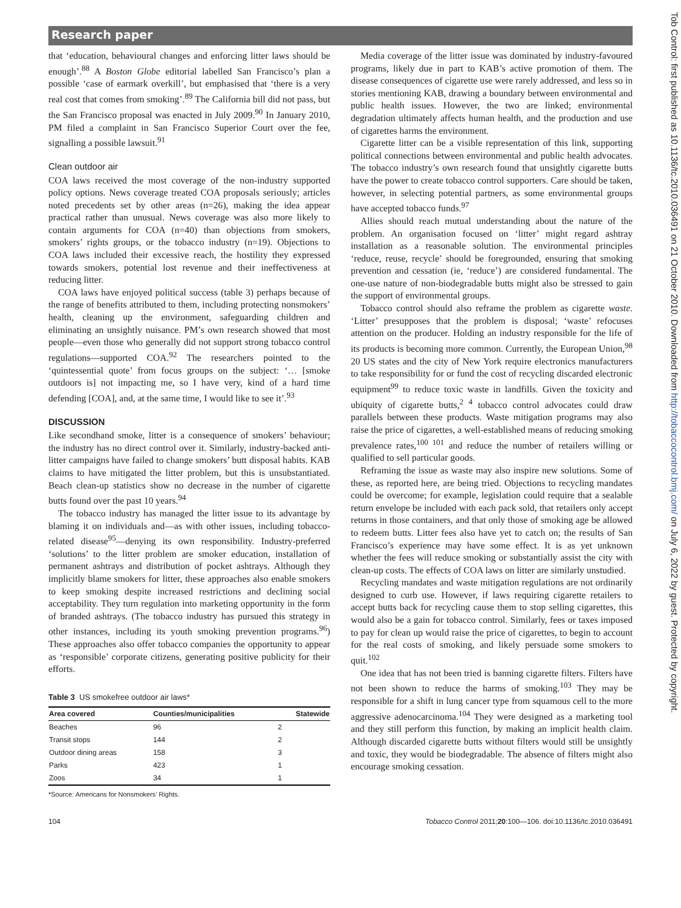Research paper
Tob Control: first published as 10.1136/tc.2010.036491 on 21 October 2010. Downloaded from http://tobaccocontrol.bmj.com/ on July 6, 2022 by guest. Protected by copyright.
that ‘education, behavioural changes and enforcing litter laws should be enough’.<sup>88</sup> A Boston Globe editorial labelled San Francisco’s plan a possible ‘case of earmark overkill’, but emphasised that ‘there is a very real cost that comes from smoking’.<sup>89</sup> The California bill did not pass, but the San Francisco proposal was enacted in July 2009.<sup>90</sup> In January 2010, PM filed a complaint in San Francisco Superior Court over the fee, signalling a possible lawsuit.<sup>91</sup>
Clean outdoor air
COA laws received the most coverage of the non-industry supported policy options. News coverage treated COA proposals seriously; articles noted precedents set by other areas (n=26), making the idea appear practical rather than unusual. News coverage was also more likely to contain arguments for COA (n=40) than objections from smokers, smokers’ rights groups, or the tobacco industry (n=19). Objections to COA laws included their excessive reach, the hostility they expressed towards smokers, potential lost revenue and their ineffectiveness at reducing litter.
COA laws have enjoyed political success (table 3) perhaps because of the range of benefits attributed to them, including protecting nonsmokers’ health, cleaning up the environment, safeguarding children and eliminating an unsightly nuisance. PM’s own research showed that most people—even those who generally did not support strong tobacco control regulations—supported COA.<sup>92</sup> The researchers pointed to the ‘quintessential quote’ from focus groups on the subject: ‘… [smoke outdoors is] not impacting me, so I have very, kind of a hard time defending [COA], and, at the same time, I would like to see it’.<sup>93</sup>
DISCUSSION
Like secondhand smoke, litter is a consequence of smokers’ behaviour; the industry has no direct control over it. Similarly, industry-backed anti-litter campaigns have failed to change smokers’ butt disposal habits. KAB claims to have mitigated the litter problem, but this is unsubstantiated. Beach clean-up statistics show no decrease in the number of cigarette butts found over the past 10 years.<sup>94</sup>
The tobacco industry has managed the litter issue to its advantage by blaming it on individuals and—as with other issues, including tobacco-related disease<sup>95</sup>—denying its own responsibility. Industry-preferred ‘solutions’ to the litter problem are smoker education, installation of permanent ashtrays and distribution of pocket ashtrays. Although they implicitly blame smokers for litter, these approaches also enable smokers to keep smoking despite increased restrictions and declining social acceptability. They turn regulation into marketing opportunity in the form of branded ashtrays. (The tobacco industry has pursued this strategy in other instances, including its youth smoking prevention programs.<sup>96</sup>) These approaches also offer tobacco companies the opportunity to appear as ‘responsible’ corporate citizens, generating positive publicity for their efforts.
Table 3 US smokefree outdoor air laws*
| Area covered | Counties/municipalities | Statewide |
| --- | --- | --- |
| Beaches | 96 | 2 |
| Transit stops | 144 | 2 |
| Outdoor dining areas | 158 | 3 |
| Parks | 423 | 1 |
| Zoos | 34 | 1 |
*Source: Americans for Nonsmokers’ Rights.
Media coverage of the litter issue was dominated by industry-favoured programs, likely due in part to KAB’s active promotion of them. The disease consequences of cigarette use were rarely addressed, and less so in stories mentioning KAB, drawing a boundary between environmental and public health issues. However, the two are linked; environmental degradation ultimately affects human health, and the production and use of cigarettes harms the environment.
Cigarette litter can be a visible representation of this link, supporting political connections between environmental and public health advocates. The tobacco industry’s own research found that unsightly cigarette butts have the power to create tobacco control supporters. Care should be taken, however, in selecting potential partners, as some environmental groups have accepted tobacco funds.<sup>97</sup>
Allies should reach mutual understanding about the nature of the problem. An organisation focused on ‘litter’ might regard ashtray installation as a reasonable solution. The environmental principles ‘reduce, reuse, recycle’ should be foregrounded, ensuring that smoking prevention and cessation (ie, ‘reduce’) are considered fundamental. The one-use nature of non-biodegradable butts might also be stressed to gain the support of environmental groups.
Tobacco control should also reframe the problem as cigarette waste. ‘Litter’ presupposes that the problem is disposal; ‘waste’ refocuses attention on the producer. Holding an industry responsible for the life of its products is becoming more common. Currently, the European Union,<sup>98</sup> 20 US states and the city of New York require electronics manufacturers to take responsibility for or fund the cost of recycling discarded electronic equipment<sup>99</sup> to reduce toxic waste in landfills. Given the toxicity and ubiquity of cigarette butts,<sup>2 4</sup> tobacco control advocates could draw parallels between these products. Waste mitigation programs may also raise the price of cigarettes, a well-established means of reducing smoking prevalence rates,<sup>100 101</sup> and reduce the number of retailers willing or qualified to sell particular goods.
Reframing the issue as waste may also inspire new solutions. Some of these, as reported here, are being tried. Objections to recycling mandates could be overcome; for example, legislation could require that a sealable return envelope be included with each pack sold, that retailers only accept returns in those containers, and that only those of smoking age be allowed to redeem butts. Litter fees also have yet to catch on; the results of San Francisco’s experience may have some effect. It is as yet unknown whether the fees will reduce smoking or substantially assist the city with clean-up costs. The effects of COA laws on litter are similarly unstudied.
Recycling mandates and waste mitigation regulations are not ordinarily designed to curb use. However, if laws requiring cigarette retailers to accept butts back for recycling cause them to stop selling cigarettes, this would also be a gain for tobacco control. Similarly, fees or taxes imposed to pay for clean up would raise the price of cigarettes, to begin to account for the real costs of smoking, and likely persuade some smokers to quit.<sup>102</sup>
One idea that has not been tried is banning cigarette filters. Filters have not been shown to reduce the harms of smoking.<sup>103</sup> They may be responsible for a shift in lung cancer type from squamous cell to the more aggressive adenocarcinoma.<sup>104</sup> They were designed as a marketing tool and they still perform this function, by making an implicit health claim. Although discarded cigarette butts without filters would still be unsightly and toxic, they would be biodegradable. The absence of filters might also encourage smoking cessation.
104 Tobacco Control 2011;20:100—106. doi:10.1136/tc.2010.036491